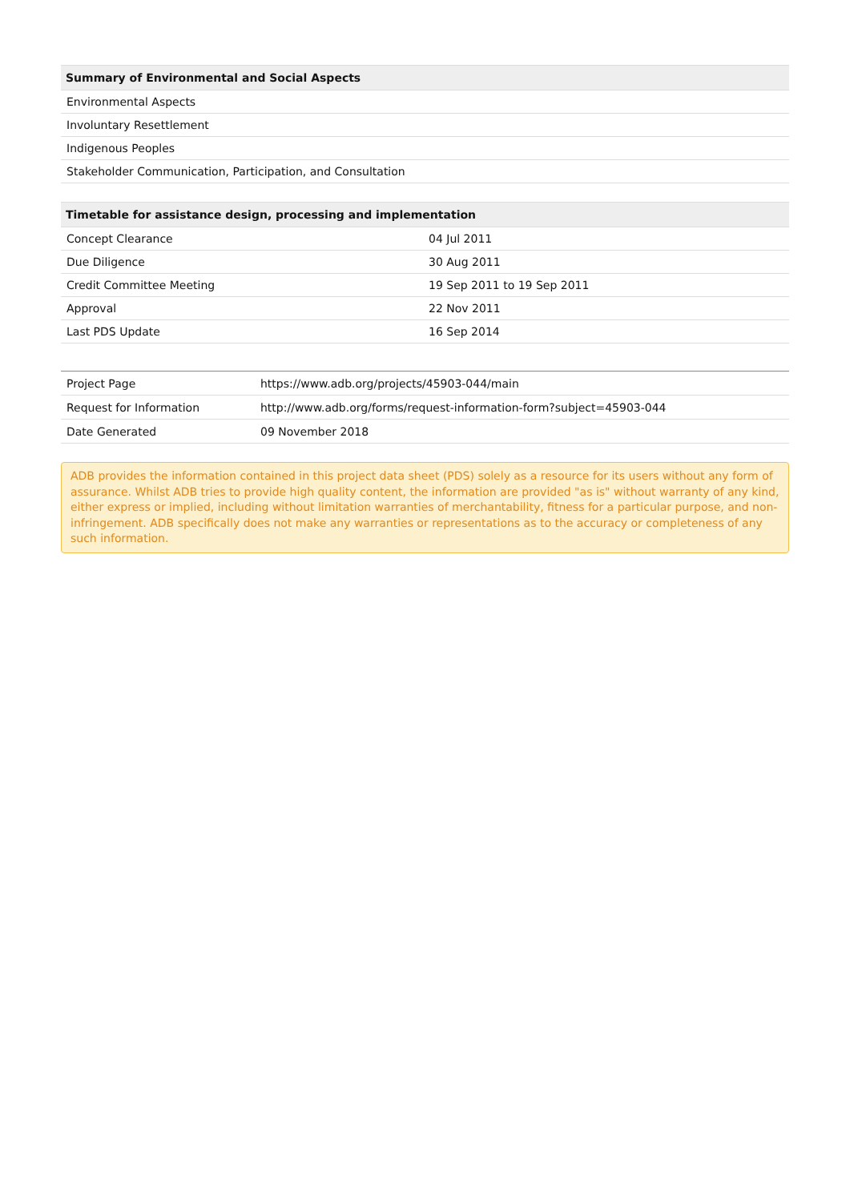| Summary of Environmental and Social Aspects |
| --- |
| Environmental Aspects |
| Involuntary Resettlement |
| Indigenous Peoples |
| Stakeholder Communication, Participation, and Consultation |
| Timetable for assistance design, processing and implementation | |
| --- | --- |
| Concept Clearance | 04 Jul 2011 |
| Due Diligence | 30 Aug 2011 |
| Credit Committee Meeting | 19 Sep 2011 to 19 Sep 2011 |
| Approval | 22 Nov 2011 |
| Last PDS Update | 16 Sep 2014 |
| Project Page | https://www.adb.org/projects/45903-044/main |
| Request for Information | http://www.adb.org/forms/request-information-form?subject=45903-044 |
| Date Generated | 09 November 2018 |
ADB provides the information contained in this project data sheet (PDS) solely as a resource for its users without any form of assurance. Whilst ADB tries to provide high quality content, the information are provided "as is" without warranty of any kind, either express or implied, including without limitation warranties of merchantability, fitness for a particular purpose, and non-infringement. ADB specifically does not make any warranties or representations as to the accuracy or completeness of any such information.